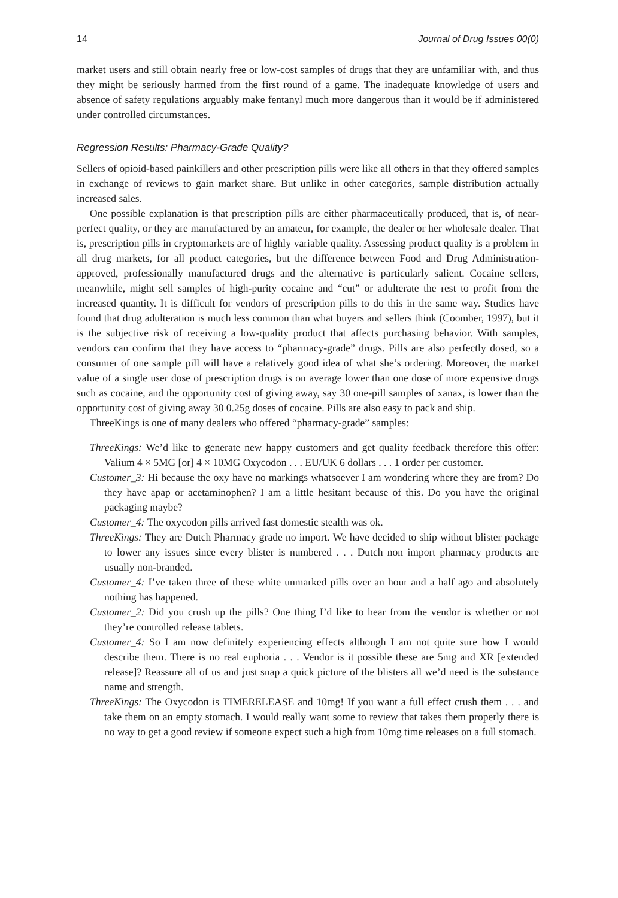14 Journal of Drug Issues 00(0)
market users and still obtain nearly free or low-cost samples of drugs that they are unfamiliar with, and thus they might be seriously harmed from the first round of a game. The inadequate knowledge of users and absence of safety regulations arguably make fentanyl much more dangerous than it would be if administered under controlled circumstances.
Regression Results: Pharmacy-Grade Quality?
Sellers of opioid-based painkillers and other prescription pills were like all others in that they offered samples in exchange of reviews to gain market share. But unlike in other categories, sample distribution actually increased sales.
One possible explanation is that prescription pills are either pharmaceutically produced, that is, of near-perfect quality, or they are manufactured by an amateur, for example, the dealer or her wholesale dealer. That is, prescription pills in cryptomarkets are of highly variable quality. Assessing product quality is a problem in all drug markets, for all product categories, but the difference between Food and Drug Administration-approved, professionally manufactured drugs and the alternative is particularly salient. Cocaine sellers, meanwhile, might sell samples of high-purity cocaine and “cut” or adulterate the rest to profit from the increased quantity. It is difficult for vendors of prescription pills to do this in the same way. Studies have found that drug adulteration is much less common than what buyers and sellers think (Coomber, 1997), but it is the subjective risk of receiving a low-quality product that affects purchasing behavior. With samples, vendors can confirm that they have access to “pharmacy-grade” drugs. Pills are also perfectly dosed, so a consumer of one sample pill will have a relatively good idea of what she’s ordering. Moreover, the market value of a single user dose of prescription drugs is on average lower than one dose of more expensive drugs such as cocaine, and the opportunity cost of giving away, say 30 one-pill samples of xanax, is lower than the opportunity cost of giving away 30 0.25g doses of cocaine. Pills are also easy to pack and ship.
ThreeKings is one of many dealers who offered “pharmacy-grade” samples:
ThreeKings: We’d like to generate new happy customers and get quality feedback therefore this offer: Valium 4 × 5MG [or] 4 × 10MG Oxycodon . . . EU/UK 6 dollars . . . 1 order per customer.
Customer_3: Hi because the oxy have no markings whatsoever I am wondering where they are from? Do they have apap or acetaminophen? I am a little hesitant because of this. Do you have the original packaging maybe?
Customer_4: The oxycodon pills arrived fast domestic stealth was ok.
ThreeKings: They are Dutch Pharmacy grade no import. We have decided to ship without blister package to lower any issues since every blister is numbered . . . Dutch non import pharmacy products are usually non-branded.
Customer_4: I’ve taken three of these white unmarked pills over an hour and a half ago and absolutely nothing has happened.
Customer_2: Did you crush up the pills? One thing I’d like to hear from the vendor is whether or not they’re controlled release tablets.
Customer_4: So I am now definitely experiencing effects although I am not quite sure how I would describe them. There is no real euphoria . . . Vendor is it possible these are 5mg and XR [extended release]? Reassure all of us and just snap a quick picture of the blisters all we’d need is the substance name and strength.
ThreeKings: The Oxycodon is TIMERELEASE and 10mg! If you want a full effect crush them . . . and take them on an empty stomach. I would really want some to review that takes them properly there is no way to get a good review if someone expect such a high from 10mg time releases on a full stomach.